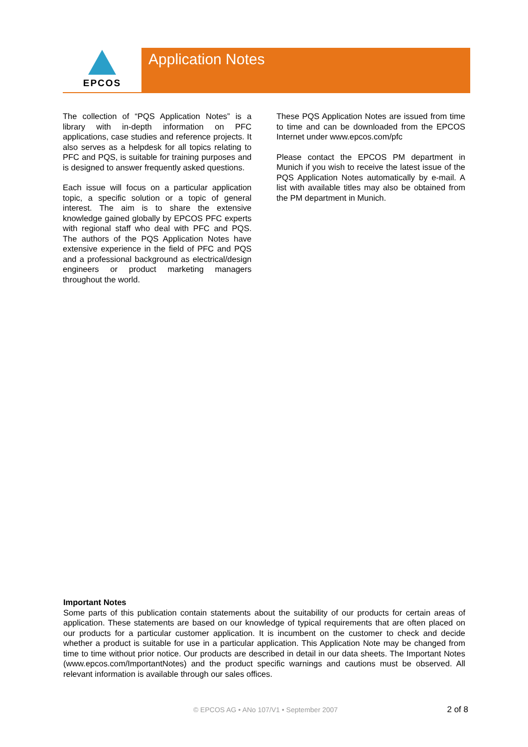EPCOS Application Notes
The collection of “PQS Application Notes” is a library with in-depth information on PFC applications, case studies and reference projects. It also serves as a helpdesk for all topics relating to PFC and PQS, is suitable for training purposes and is designed to answer frequently asked questions.
Each issue will focus on a particular application topic, a specific solution or a topic of general interest. The aim is to share the extensive knowledge gained globally by EPCOS PFC experts with regional staff who deal with PFC and PQS. The authors of the PQS Application Notes have extensive experience in the field of PFC and PQS and a professional background as electrical/design engineers or product marketing managers throughout the world.
These PQS Application Notes are issued from time to time and can be downloaded from the EPCOS Internet under www.epcos.com/pfc
Please contact the EPCOS PM department in Munich if you wish to receive the latest issue of the PQS Application Notes automatically by e-mail. A list with available titles may also be obtained from the PM department in Munich.
Important Notes
Some parts of this publication contain statements about the suitability of our products for certain areas of application. These statements are based on our knowledge of typical requirements that are often placed on our products for a particular customer application. It is incumbent on the customer to check and decide whether a product is suitable for use in a particular application. This Application Note may be changed from time to time without prior notice. Our products are described in detail in our data sheets. The Important Notes (www.epcos.com/ImportantNotes) and the product specific warnings and cautions must be observed. All relevant information is available through our sales offices.
© EPCOS AG • ANo 107/V1 • September 2007 2 of 8